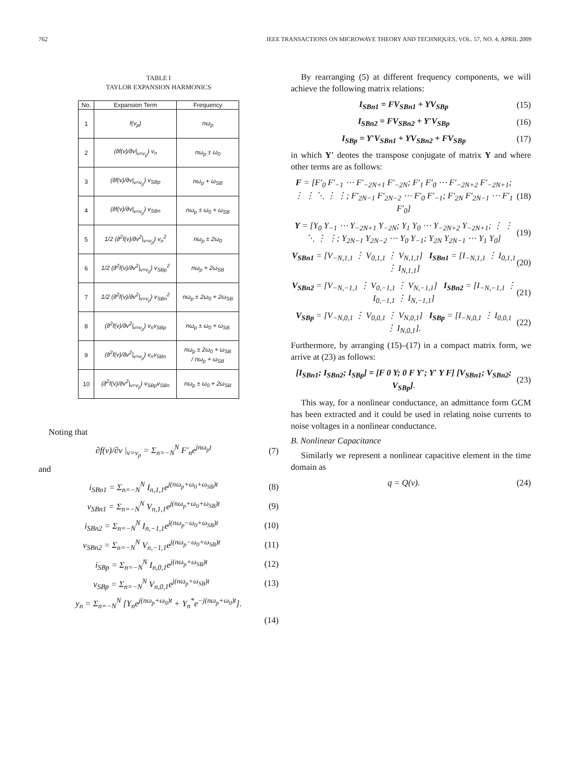762 IEEE TRANSACTIONS ON MICROWAVE THEORY AND TECHNIQUES, VOL. 57, NO. 4, APRIL 2009
TABLE I
TAYLOR EXPANSION HARMONICS
| No. | Expansion Term | Frequency |
| --- | --- | --- |
| 1 | f(v<sub>p</sub>) | nω<sub>p</sub> |
| 2 | (∂f(v)/∂v/<sub>v=v<sub>p</sub></sub>) v<sub>n</sub> | nω<sub>p</sub> ± ω<sub>0</sub> |
| 3 | (∂f(v)/∂v/<sub>v=v<sub>p</sub></sub>) v<sub>SBp</sub> | nω<sub>p</sub> + ω<sub>SB</sub> |
| 4 | (∂f(v)/∂v/<sub>v=v<sub>p</sub></sub>) v<sub>SBn</sub> | nω<sub>p</sub> ± ω<sub>0</sub> + ω<sub>SB</sub> |
| 5 | 1/2 (∂<sup>2</sup>f(v)/∂v<sup>2</sup>/<sub>v=v<sub>p</sub></sub>) v<sub>n</sub><sup>2</sup> | nω<sub>p</sub> ± 2ω<sub>0</sub> |
| 6 | 1/2 (∂<sup>2</sup>f(v)/∂v<sup>2</sup>/<sub>v=v<sub>p</sub></sub>) v<sub>SBp</sub><sup>2</sup> | nω<sub>p</sub> + 2ω<sub>SB</sub> |
| 7 | 1/2 (∂<sup>2</sup>f(v)/∂v<sup>2</sup>/<sub>v=v<sub>p</sub></sub>) v<sub>SBn</sub><sup>2</sup> | nω<sub>p</sub> ± 2ω<sub>0</sub> + 2ω<sub>SB</sub> |
| 8 | (∂<sup>2</sup>f(v)/∂v<sup>2</sup>/<sub>v=v<sub>p</sub></sub>) v<sub>n</sub>v<sub>SBp</sub> | nω<sub>p</sub> ± ω<sub>0</sub> + ω<sub>SB</sub> |
| 9 | (∂<sup>2</sup>f(v)/∂v<sup>2</sup>/<sub>v=v<sub>p</sub></sub>) v<sub>n</sub>v<sub>SBn</sub> | nω<sub>p</sub> ± 2ω<sub>0</sub> + ω<sub>SB</sub> / nω<sub>p</sub> + ω<sub>SB</sub> |
| 10 | (∂<sup>2</sup>f(v)/∂v<sup>2</sup>/<sub>v=v<sub>p</sub></sub>) v<sub>SBp</sub>v<sub>SBn</sub> | nω<sub>p</sub> ± ω<sub>0</sub> + 2ω<sub>SB</sub> |
Noting that
∂f(v)/∂v |<sub>v=v<sub>p</sub></sub> = Σ<sub>n=−N</sub><sup>N</sup> F′<sub>n</sub>e<sup>jnω<sub>p</sub>t</sup> (7)
and
i<sub>SBn1</sub> = Σ<sub>n=−N</sub><sup>N</sup> I<sub>n,1,1</sub>e<sup>j(nω<sub>p</sub>+ω<sub>0</sub>+ω<sub>SB</sub>)t</sup> (8)
v<sub>SBn1</sub> = Σ<sub>n=−N</sub><sup>N</sup> V<sub>n,1,1</sub>e<sup>j(nω<sub>p</sub>+ω<sub>0</sub>+ω<sub>SB</sub>)t</sup> (9)
i<sub>SBn2</sub> = Σ<sub>n=−N</sub><sup>N</sup> I<sub>n,−1,1</sub>e<sup>j(nω<sub>p</sub>−ω<sub>0</sub>+ω<sub>SB</sub>)t</sup> (10)
v<sub>SBn2</sub> = Σ<sub>n=−N</sub><sup>N</sup> V<sub>n,−1,1</sub>e<sup>j(nω<sub>p</sub>−ω<sub>0</sub>+ω<sub>SB</sub>)t</sup> (11)
i<sub>SBp</sub> = Σ<sub>n=−N</sub><sup>N</sup> I<sub>n,0,1</sub>e<sup>j(nω<sub>p</sub>+ω<sub>SB</sub>)t</sup> (12)
v<sub>SBp</sub> = Σ<sub>n=−N</sub><sup>N</sup> V<sub>n,0,1</sub>e<sup>j(nω<sub>p</sub>+ω<sub>SB</sub>)t</sup> (13)
y<sub>n</sub> = Σ<sub>n=−N</sub><sup>N</sup> [Y<sub>n</sub>e<sup>j(nω<sub>p</sub>+ω<sub>0</sub>)t</sup> + Y<sub>n</sub><sup>*</sup>e<sup>−j(nω<sub>p</sub>+ω<sub>0</sub>)t</sup>].
(14)
By rearranging (5) at different frequency components, we will achieve the following matrix relations:
I<sub>SBn1</sub> = FV<sub>SBn1</sub> + YV<sub>SBp</sub> (15)
I<sub>SBn2</sub> = FV<sub>SBn2</sub> + Y′V<sub>SBp</sub> (16)
I<sub>SBp</sub> = Y′V<sub>SBn1</sub> + YV<sub>SBn2</sub> + FV<sub>SBp</sub> (17)
in which Y′ deotes the transpose conjugate of matrix Y and where other terms are as follows:
F = [F′<sub>0</sub> F′<sub>−1</sub> ⋯ F′<sub>−2N+1</sub> F′<sub>−2N</sub>; F′<sub>1</sub> F′<sub>0</sub> ⋯ F′<sub>−2N+2</sub> F′<sub>−2N+1</sub>; ⋮ ⋮ ⋱ ⋮ ⋮; F′<sub>2N−1</sub> F′<sub>2N−2</sub> ⋯ F′<sub>0</sub> F′<sub>−1</sub>; F′<sub>2N</sub> F′<sub>2N−1</sub> ⋯ F′<sub>1</sub> F′<sub>0</sub>] (18)
Y = [Y<sub>0</sub> Y<sub>−1</sub> ⋯ Y<sub>−2N+1</sub> Y<sub>−2N</sub>; Y<sub>1</sub> Y<sub>0</sub> ⋯ Y<sub>−2N+2</sub> Y<sub>−2N+1</sub>; ⋮ ⋮ ⋱ ⋮ ⋮; Y<sub>2N−1</sub> Y<sub>2N−2</sub> ⋯ Y<sub>0</sub> Y<sub>−1</sub>; Y<sub>2N</sub> Y<sub>2N−1</sub> ⋯ Y<sub>1</sub> Y<sub>0</sub>] (19)
V<sub>SBn1</sub> = [V<sub>−N,1,1</sub> ⋮ V<sub>0,1,1</sub> ⋮ V<sub>N,1,1</sub>] I<sub>SBn1</sub> = [I<sub>−N,1,1</sub> ⋮ I<sub>0,1,1</sub> ⋮ I<sub>N,1,1</sub>] (20)
V<sub>SBn2</sub> = [V<sub>−N,−1,1</sub> ⋮ V<sub>0,−1,1</sub> ⋮ V<sub>N,−1,1</sub>] I<sub>SBn2</sub> = [I<sub>−N,−1,1</sub> ⋮ I<sub>0,−1,1</sub> ⋮ I<sub>N,−1,1</sub>] (21)
V<sub>SBp</sub> = [V<sub>−N,0,1</sub> ⋮ V<sub>0,0,1</sub> ⋮ V<sub>N,0,1</sub>] I<sub>SBp</sub> = [I<sub>−N,0,1</sub> ⋮ I<sub>0,0,1</sub> ⋮ I<sub>N,0,1</sub>]. (22)
Furthermore, by arranging (15)–(17) in a compact matrix form, we arrive at (23) as follows:
[I<sub>SBn1</sub>; I<sub>SBn2</sub>; I<sub>SBp</sub>] = [F 0 Y; 0 F Y′; Y′ Y F] [V<sub>SBn1</sub>; V<sub>SBn2</sub>; V<sub>SBp</sub>]. (23)
This way, for a nonlinear conductance, an admittance form GCM has been extracted and it could be used in relating noise currents to noise voltages in a nonlinear conductance.
B. Nonlinear Capacitance
Similarly we represent a nonlinear capacitive element in the time domain as
q = Q(v). (24)